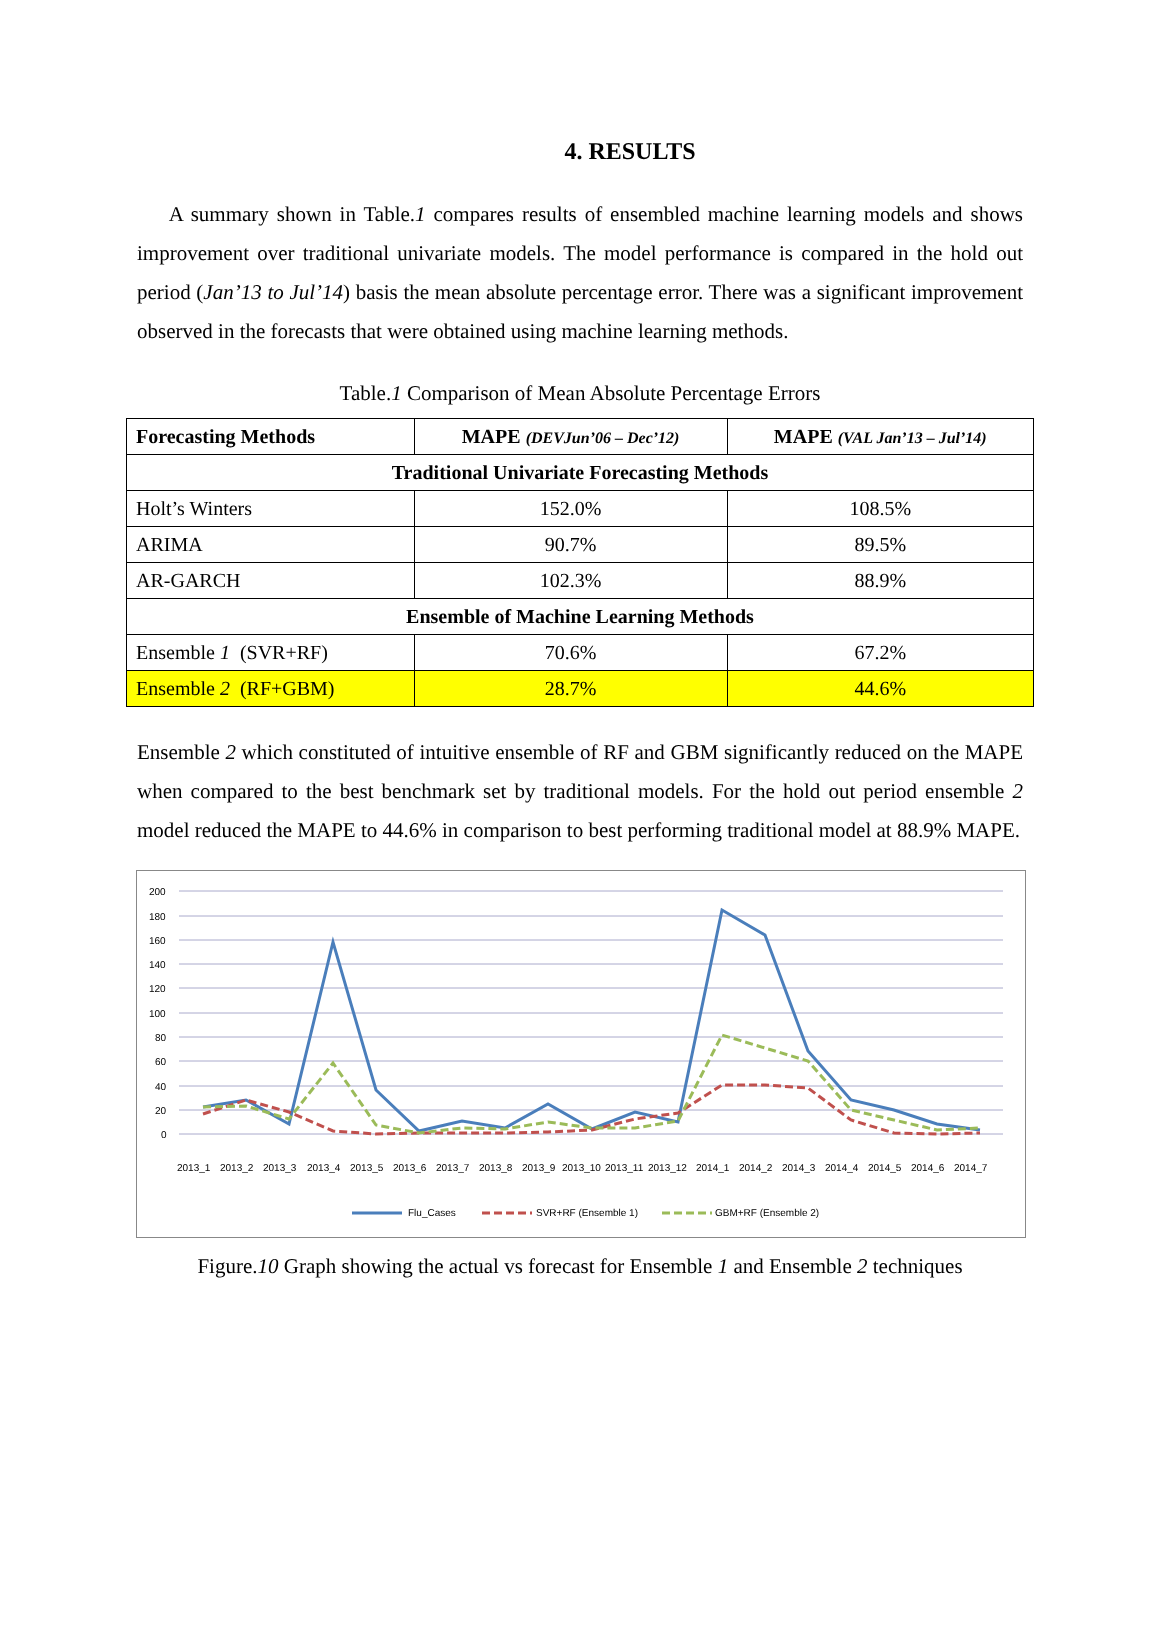4. RESULTS
A summary shown in Table.1 compares results of ensembled machine learning models and shows improvement over traditional univariate models. The model performance is compared in the hold out period (Jan’13 to Jul’14) basis the mean absolute percentage error. There was a significant improvement observed in the forecasts that were obtained using machine learning methods.
Table.1 Comparison of Mean Absolute Percentage Errors
| Forecasting Methods | MAPE (DEVJun’06 – Dec’12) | MAPE (VAL Jan’13 – Jul’14) |
| --- | --- | --- |
| Traditional Univariate Forecasting Methods | | |
| Holt’s Winters | 152.0% | 108.5% |
| ARIMA | 90.7% | 89.5% |
| AR-GARCH | 102.3% | 88.9% |
| Ensemble of Machine Learning Methods | | |
| Ensemble 1 (SVR+RF) | 70.6% | 67.2% |
| Ensemble 2 (RF+GBM) | 28.7% | 44.6% |
Ensemble 2 which constituted of intuitive ensemble of RF and GBM significantly reduced on the MAPE when compared to the best benchmark set by traditional models. For the hold out period ensemble 2 model reduced the MAPE to 44.6% in comparison to best performing traditional model at 88.9% MAPE.
200
180
160
140
120
100
80
60
40
20
0
2013_1
2013_2
2013_3
2013_4
2013_5
2013_6
2013_7
2013_8
2013_9
2013_10
2013_11
2013_12
2014_1
2014_2
2014_3
2014_4
2014_5
2014_6
2014_7
Flu_Cases
SVR+RF (Ensemble 1)
GBM+RF (Ensemble 2)
Figure.10 Graph showing the actual vs forecast for Ensemble 1 and Ensemble 2 techniques